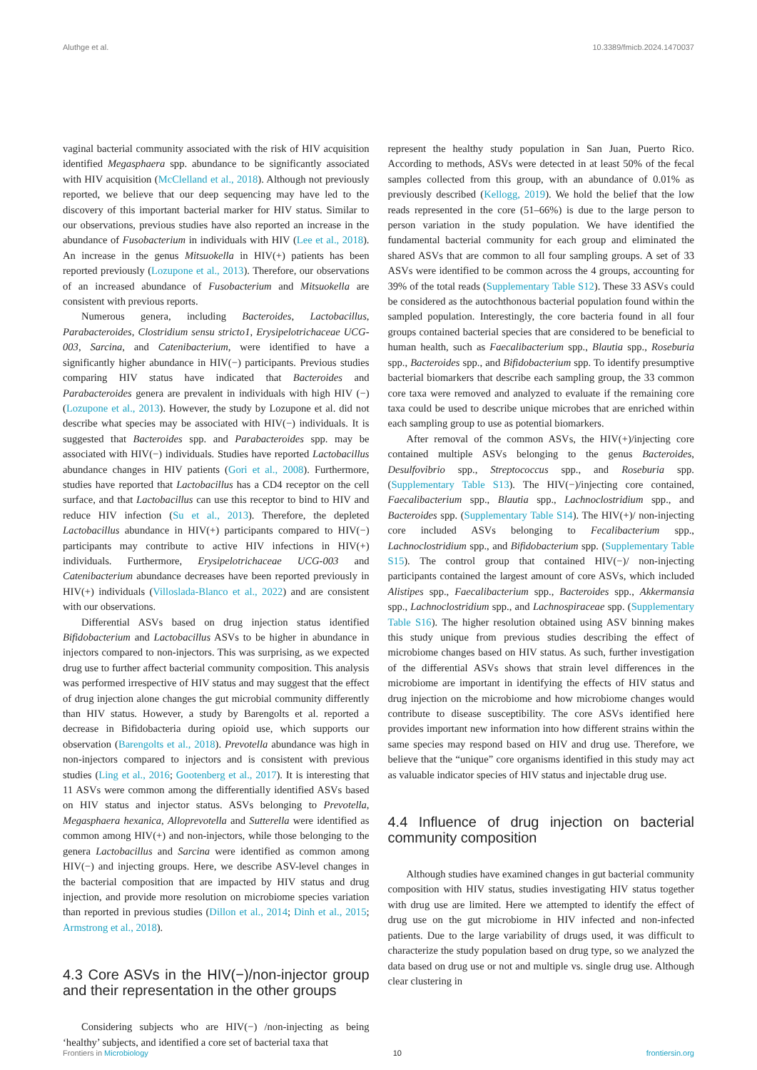Aluthge et al. 10.3389/fmicb.2024.1470037
vaginal bacterial community associated with the risk of HIV acquisition identified Megasphaera spp. abundance to be significantly associated with HIV acquisition (McClelland et al., 2018). Although not previously reported, we believe that our deep sequencing may have led to the discovery of this important bacterial marker for HIV status. Similar to our observations, previous studies have also reported an increase in the abundance of Fusobacterium in individuals with HIV (Lee et al., 2018). An increase in the genus Mitsuokella in HIV(+) patients has been reported previously (Lozupone et al., 2013). Therefore, our observations of an increased abundance of Fusobacterium and Mitsuokella are consistent with previous reports.
Numerous genera, including Bacteroides, Lactobacillus, Parabacteroides, Clostridium sensu stricto1, Erysipelotrichaceae UCG-003, Sarcina, and Catenibacterium, were identified to have a significantly higher abundance in HIV(−) participants. Previous studies comparing HIV status have indicated that Bacteroides and Parabacteroides genera are prevalent in individuals with high HIV (−) (Lozupone et al., 2013). However, the study by Lozupone et al. did not describe what species may be associated with HIV(−) individuals. It is suggested that Bacteroides spp. and Parabacteroides spp. may be associated with HIV(−) individuals. Studies have reported Lactobacillus abundance changes in HIV patients (Gori et al., 2008). Furthermore, studies have reported that Lactobacillus has a CD4 receptor on the cell surface, and that Lactobacillus can use this receptor to bind to HIV and reduce HIV infection (Su et al., 2013). Therefore, the depleted Lactobacillus abundance in HIV(+) participants compared to HIV(−) participants may contribute to active HIV infections in HIV(+) individuals. Furthermore, Erysipelotrichaceae UCG-003 and Catenibacterium abundance decreases have been reported previously in HIV(+) individuals (Villoslada-Blanco et al., 2022) and are consistent with our observations.
Differential ASVs based on drug injection status identified Bifidobacterium and Lactobacillus ASVs to be higher in abundance in injectors compared to non-injectors. This was surprising, as we expected drug use to further affect bacterial community composition. This analysis was performed irrespective of HIV status and may suggest that the effect of drug injection alone changes the gut microbial community differently than HIV status. However, a study by Barengolts et al. reported a decrease in Bifidobacteria during opioid use, which supports our observation (Barengolts et al., 2018). Prevotella abundance was high in non-injectors compared to injectors and is consistent with previous studies (Ling et al., 2016; Gootenberg et al., 2017). It is interesting that 11 ASVs were common among the differentially identified ASVs based on HIV status and injector status. ASVs belonging to Prevotella, Megasphaera hexanica, Alloprevotella and Sutterella were identified as common among HIV(+) and non-injectors, while those belonging to the genera Lactobacillus and Sarcina were identified as common among HIV(−) and injecting groups. Here, we describe ASV-level changes in the bacterial composition that are impacted by HIV status and drug injection, and provide more resolution on microbiome species variation than reported in previous studies (Dillon et al., 2014; Dinh et al., 2015; Armstrong et al., 2018).
4.3 Core ASVs in the HIV(−)/non-injector group and their representation in the other groups
Considering subjects who are HIV(−) /non-injecting as being ‘healthy’ subjects, and identified a core set of bacterial taxa that
represent the healthy study population in San Juan, Puerto Rico. According to methods, ASVs were detected in at least 50% of the fecal samples collected from this group, with an abundance of 0.01% as previously described (Kellogg, 2019). We hold the belief that the low reads represented in the core (51–66%) is due to the large person to person variation in the study population. We have identified the fundamental bacterial community for each group and eliminated the shared ASVs that are common to all four sampling groups. A set of 33 ASVs were identified to be common across the 4 groups, accounting for 39% of the total reads (Supplementary Table S12). These 33 ASVs could be considered as the autochthonous bacterial population found within the sampled population. Interestingly, the core bacteria found in all four groups contained bacterial species that are considered to be beneficial to human health, such as Faecalibacterium spp., Blautia spp., Roseburia spp., Bacteroides spp., and Bifidobacterium spp. To identify presumptive bacterial biomarkers that describe each sampling group, the 33 common core taxa were removed and analyzed to evaluate if the remaining core taxa could be used to describe unique microbes that are enriched within each sampling group to use as potential biomarkers.
After removal of the common ASVs, the HIV(+)/injecting core contained multiple ASVs belonging to the genus Bacteroides, Desulfovibrio spp., Streptococcus spp., and Roseburia spp. (Supplementary Table S13). The HIV(−)/injecting core contained, Faecalibacterium spp., Blautia spp., Lachnoclostridium spp., and Bacteroides spp. (Supplementary Table S14). The HIV(+)/ non-injecting core included ASVs belonging to Fecalibacterium spp., Lachnoclostridium spp., and Bifidobacterium spp. (Supplementary Table S15). The control group that contained HIV(−)/ non-injecting participants contained the largest amount of core ASVs, which included Alistipes spp., Faecalibacterium spp., Bacteroides spp., Akkermansia spp., Lachnoclostridium spp., and Lachnospiraceae spp. (Supplementary Table S16). The higher resolution obtained using ASV binning makes this study unique from previous studies describing the effect of microbiome changes based on HIV status. As such, further investigation of the differential ASVs shows that strain level differences in the microbiome are important in identifying the effects of HIV status and drug injection on the microbiome and how microbiome changes would contribute to disease susceptibility. The core ASVs identified here provides important new information into how different strains within the same species may respond based on HIV and drug use. Therefore, we believe that the “unique” core organisms identified in this study may act as valuable indicator species of HIV status and injectable drug use.
4.4 Influence of drug injection on bacterial community composition
Although studies have examined changes in gut bacterial community composition with HIV status, studies investigating HIV status together with drug use are limited. Here we attempted to identify the effect of drug use on the gut microbiome in HIV infected and non-infected patients. Due to the large variability of drugs used, it was difficult to characterize the study population based on drug type, so we analyzed the data based on drug use or not and multiple vs. single drug use. Although clear clustering in
Frontiers in Microbiology 10 frontiersin.org